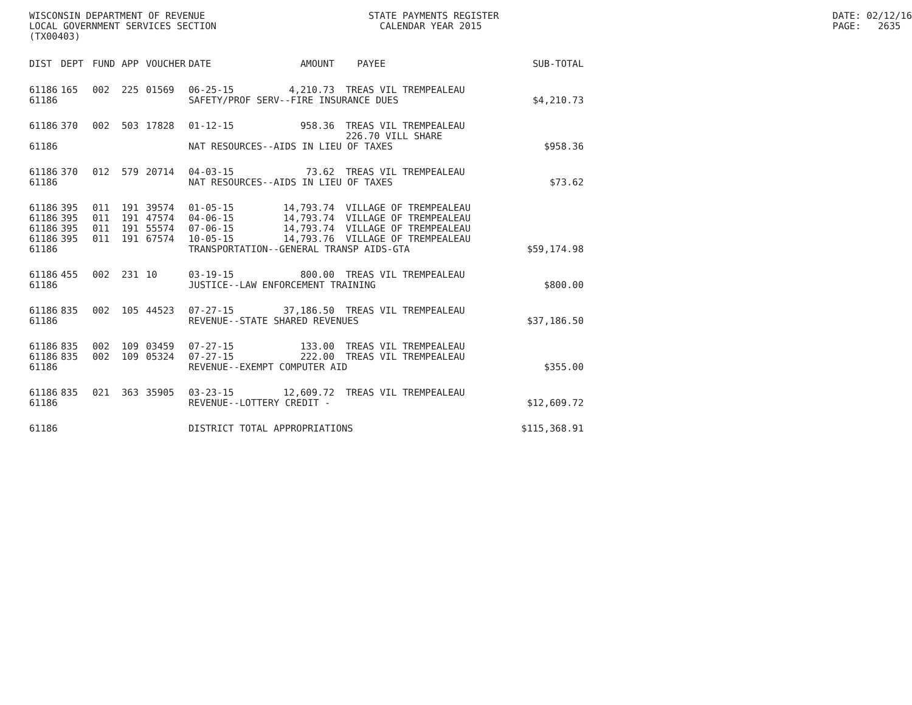WISCONSIN DEPARTMENT OF REVENUE LOCAL GOVERNMENT SERVICES SECTION (TX00403)
STATE PAYMENTS REGISTER CALENDAR YEAR 2015
DATE: 02/12/16 PAGE: 2635
| DIST | DEPT | FUND | APP | VOUCHER | DATE | AMOUNT | PAYEE | SUB-TOTAL |
| --- | --- | --- | --- | --- | --- | --- | --- | --- |
| 61186 | 165 | 002 | 225 | 01569 | 06-25-15 | 4,210.73 | TREAS VIL TREMPEALEAU | |
| 61186 | | | | | SAFETY/PROF SERV--FIRE INSURANCE DUES | | | $4,210.73 |
| 61186 | 370 | 002 | 503 | 17828 | 01-12-15 | 958.36 | TREAS VIL TREMPEALEAU 226.70 VILL SHARE | |
| 61186 | | | | | NAT RESOURCES--AIDS IN LIEU OF TAXES | | | $958.36 |
| 61186 | 370 | 012 | 579 | 20714 | 04-03-15 | 73.62 | TREAS VIL TREMPEALEAU | |
| 61186 | | | | | NAT RESOURCES--AIDS IN LIEU OF TAXES | | | $73.62 |
| 61186 | 395 | 011 | 191 | 39574 | 01-05-15 | 14,793.74 | VILLAGE OF TREMPEALEAU | |
| 61186 | 395 | 011 | 191 | 47574 | 04-06-15 | 14,793.74 | VILLAGE OF TREMPEALEAU | |
| 61186 | 395 | 011 | 191 | 55574 | 07-06-15 | 14,793.74 | VILLAGE OF TREMPEALEAU | |
| 61186 | 395 | 011 | 191 | 67574 | 10-05-15 | 14,793.76 | VILLAGE OF TREMPEALEAU | |
| 61186 | | | | | TRANSPORTATION--GENERAL TRANSP AIDS-GTA | | | $59,174.98 |
| 61186 | 455 | 002 | 231 | 10 | 03-19-15 | 800.00 | TREAS VIL TREMPEALEAU | |
| 61186 | | | | | JUSTICE--LAW ENFORCEMENT TRAINING | | | $800.00 |
| 61186 | 835 | 002 | 105 | 44523 | 07-27-15 | 37,186.50 | TREAS VIL TREMPEALEAU | |
| 61186 | | | | | REVENUE--STATE SHARED REVENUES | | | $37,186.50 |
| 61186 | 835 | 002 | 109 | 03459 | 07-27-15 | 133.00 | TREAS VIL TREMPEALEAU | |
| 61186 | 835 | 002 | 109 | 05324 | 07-27-15 | 222.00 | TREAS VIL TREMPEALEAU | |
| 61186 | | | | | REVENUE--EXEMPT COMPUTER AID | | | $355.00 |
| 61186 | 835 | 021 | 363 | 35905 | 03-23-15 | 12,609.72 | TREAS VIL TREMPEALEAU | |
| 61186 | | | | | REVENUE--LOTTERY CREDIT - | | | $12,609.72 |
| 61186 | | | | | DISTRICT TOTAL APPROPRIATIONS | | | $115,368.91 |